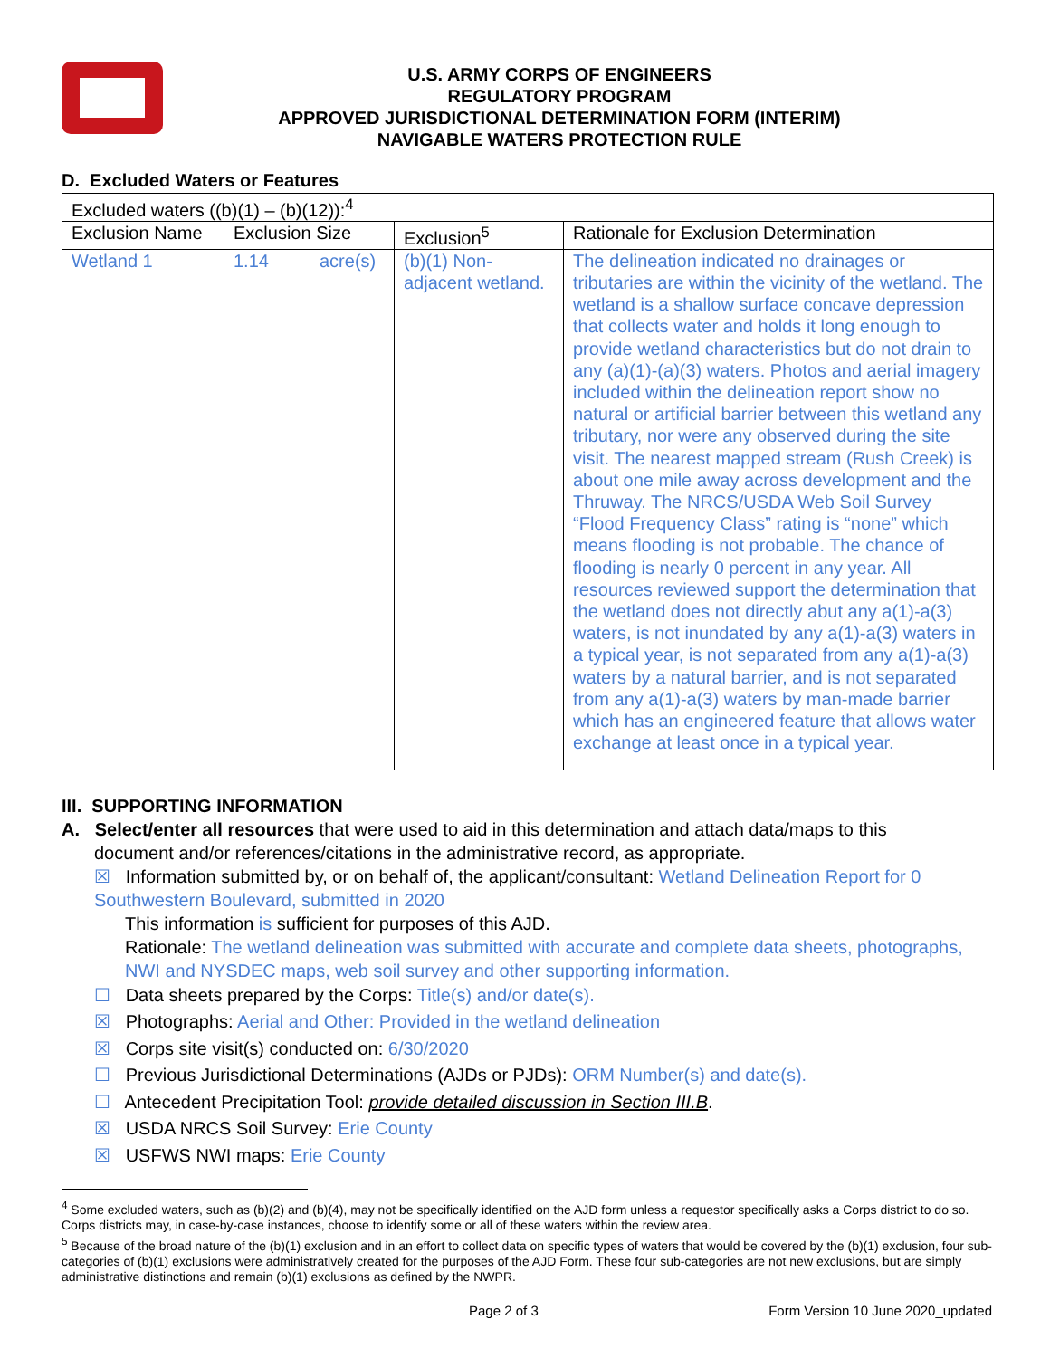U.S. ARMY CORPS OF ENGINEERS
REGULATORY PROGRAM
APPROVED JURISDICTIONAL DETERMINATION FORM (INTERIM)
NAVIGABLE WATERS PROTECTION RULE
D. Excluded Waters or Features
| Excluded waters ((b)(1) – (b)(12)):<sup>4</sup> | | | | |
| Exclusion Name | Exclusion Size | | Exclusion<sup>5</sup> | Rationale for Exclusion Determination |
| Wetland 1 | 1.14 | acre(s) | (b)(1) Non-adjacent wetland. | The delineation indicated no drainages or tributaries are within the vicinity of the wetland. The wetland is a shallow surface concave depression that collects water and holds it long enough to provide wetland characteristics but do not drain to any (a)(1)-(a)(3) waters. Photos and aerial imagery included within the delineation report show no natural or artificial barrier between this wetland any tributary, nor were any observed during the site visit. The nearest mapped stream (Rush Creek) is about one mile away across development and the Thruway. The NRCS/USDA Web Soil Survey “Flood Frequency Class” rating is “none” which means flooding is not probable. The chance of flooding is nearly 0 percent in any year. All resources reviewed support the determination that the wetland does not directly abut any a(1)-a(3) waters, is not inundated by any a(1)-a(3) waters in a typical year, is not separated from any a(1)-a(3) waters by a natural barrier, and is not separated from any a(1)-a(3) waters by man-made barrier which has an engineered feature that allows water exchange at least once in a typical year. |
III. SUPPORTING INFORMATION
A. Select/enter all resources that were used to aid in this determination and attach data/maps to this
document and/or references/citations in the administrative record, as appropriate.
☒ Information submitted by, or on behalf of, the applicant/consultant: Wetland Delineation Report for 0 Southwestern Boulevard, submitted in 2020
This information is sufficient for purposes of this AJD.
Rationale: The wetland delineation was submitted with accurate and complete data sheets, photographs, NWI and NYSDEC maps, web soil survey and other supporting information.
☐ Data sheets prepared by the Corps: Title(s) and/or date(s).
☒ Photographs: Aerial and Other: Provided in the wetland delineation
☒ Corps site visit(s) conducted on: 6/30/2020
☐ Previous Jurisdictional Determinations (AJDs or PJDs): ORM Number(s) and date(s).
☐ Antecedent Precipitation Tool: provide detailed discussion in Section III.B.
☒ USDA NRCS Soil Survey: Erie County
☒ USFWS NWI maps: Erie County
<sup>4</sup> Some excluded waters, such as (b)(2) and (b)(4), may not be specifically identified on the AJD form unless a requestor specifically asks a Corps district to do so. Corps districts may, in case-by-case instances, choose to identify some or all of these waters within the review area.
<sup>5</sup> Because of the broad nature of the (b)(1) exclusion and in an effort to collect data on specific types of waters that would be covered by the (b)(1) exclusion, four sub-categories of (b)(1) exclusions were administratively created for the purposes of the AJD Form. These four sub-categories are not new exclusions, but are simply administrative distinctions and remain (b)(1) exclusions as defined by the NWPR.
Page 2 of 3 Form Version 10 June 2020_updated